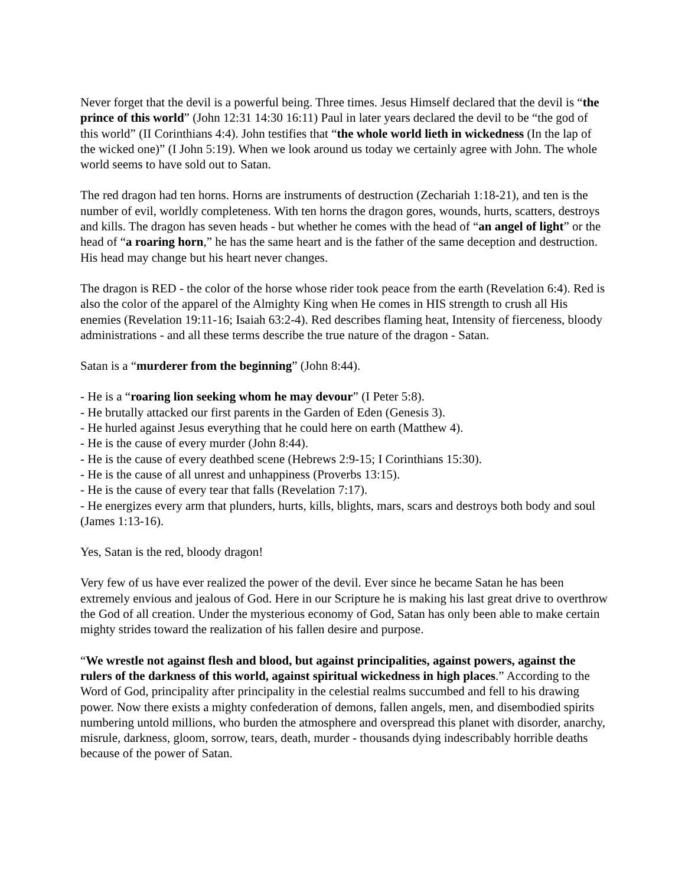Never forget that the devil is a powerful being. Three times. Jesus Himself declared that the devil is “the prince of this world” (John 12:31 14:30 16:11) Paul in later years declared the devil to be “the god of this world” (II Corinthians 4:4). John testifies that “the whole world lieth in wickedness (In the lap of the wicked one)” (I John 5:19). When we look around us today we certainly agree with John. The whole world seems to have sold out to Satan.
The red dragon had ten horns. Horns are instruments of destruction (Zechariah 1:18-21), and ten is the number of evil, worldly completeness. With ten horns the dragon gores, wounds, hurts, scatters, destroys and kills. The dragon has seven heads - but whether he comes with the head of “an angel of light” or the head of “a roaring horn,” he has the same heart and is the father of the same deception and destruction. His head may change but his heart never changes.
The dragon is RED - the color of the horse whose rider took peace from the earth (Revelation 6:4). Red is also the color of the apparel of the Almighty King when He comes in HIS strength to crush all His enemies (Revelation 19:11-16; Isaiah 63:2-4). Red describes flaming heat, Intensity of fierceness, bloody administrations - and all these terms describe the true nature of the dragon - Satan.
Satan is a “murderer from the beginning” (John 8:44).
- He is a “roaring lion seeking whom he may devour” (I Peter 5:8).
- He brutally attacked our first parents in the Garden of Eden (Genesis 3).
- He hurled against Jesus everything that he could here on earth (Matthew 4).
- He is the cause of every murder (John 8:44).
- He is the cause of every deathbed scene (Hebrews 2:9-15; I Corinthians 15:30).
- He is the cause of all unrest and unhappiness (Proverbs 13:15).
- He is the cause of every tear that falls (Revelation 7:17).
- He energizes every arm that plunders, hurts, kills, blights, mars, scars and destroys both body and soul (James 1:13-16).
Yes, Satan is the red, bloody dragon!
Very few of us have ever realized the power of the devil. Ever since he became Satan he has been extremely envious and jealous of God. Here in our Scripture he is making his last great drive to overthrow the God of all creation. Under the mysterious economy of God, Satan has only been able to make certain mighty strides toward the realization of his fallen desire and purpose.
“We wrestle not against flesh and blood, but against principalities, against powers, against the rulers of the darkness of this world, against spiritual wickedness in high places.” According to the Word of God, principality after principality in the celestial realms succumbed and fell to his drawing power. Now there exists a mighty confederation of demons, fallen angels, men, and disembodied spirits numbering untold millions, who burden the atmosphere and overspread this planet with disorder, anarchy, misrule, darkness, gloom, sorrow, tears, death, murder - thousands dying indescribably horrible deaths because of the power of Satan.